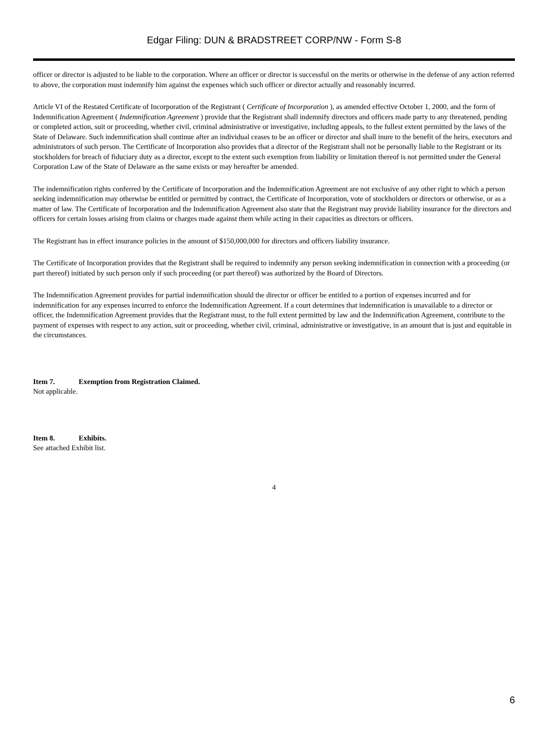Edgar Filing: DUN & BRADSTREET CORP/NW - Form S-8
officer or director is adjusted to be liable to the corporation. Where an officer or director is successful on the merits or otherwise in the defense of any action referred to above, the corporation must indemnify him against the expenses which such officer or director actually and reasonably incurred.
Article VI of the Restated Certificate of Incorporation of the Registrant ( Certificate of Incorporation ), as amended effective October 1, 2000, and the form of Indemnification Agreement ( Indemnification Agreement ) provide that the Registrant shall indemnify directors and officers made party to any threatened, pending or completed action, suit or proceeding, whether civil, criminal administrative or investigative, including appeals, to the fullest extent permitted by the laws of the State of Delaware. Such indemnification shall continue after an individual ceases to be an officer or director and shall inure to the benefit of the heirs, executors and administrators of such person. The Certificate of Incorporation also provides that a director of the Registrant shall not be personally liable to the Registrant or its stockholders for breach of fiduciary duty as a director, except to the extent such exemption from liability or limitation thereof is not permitted under the General Corporation Law of the State of Delaware as the same exists or may hereafter be amended.
The indemnification rights conferred by the Certificate of Incorporation and the Indemnification Agreement are not exclusive of any other right to which a person seeking indemnification may otherwise be entitled or permitted by contract, the Certificate of Incorporation, vote of stockholders or directors or otherwise, or as a matter of law. The Certificate of Incorporation and the Indemnification Agreement also state that the Registrant may provide liability insurance for the directors and officers for certain losses arising from claims or charges made against them while acting in their capacities as directors or officers.
The Registrant has in effect insurance policies in the amount of $150,000,000 for directors and officers liability insurance.
The Certificate of Incorporation provides that the Registrant shall be required to indemnify any person seeking indemnification in connection with a proceeding (or part thereof) initiated by such person only if such proceeding (or part thereof) was authorized by the Board of Directors.
The Indemnification Agreement provides for partial indemnification should the director or officer be entitled to a portion of expenses incurred and for indemnification for any expenses incurred to enforce the Indemnification Agreement. If a court determines that indemnification is unavailable to a director or officer, the Indemnification Agreement provides that the Registrant must, to the full extent permitted by law and the Indemnification Agreement, contribute to the payment of expenses with respect to any action, suit or proceeding, whether civil, criminal, administrative or investigative, in an amount that is just and equitable in the circumstances.
Item 7. Exemption from Registration Claimed.
Not applicable.
Item 8. Exhibits.
See attached Exhibit list.
4
6